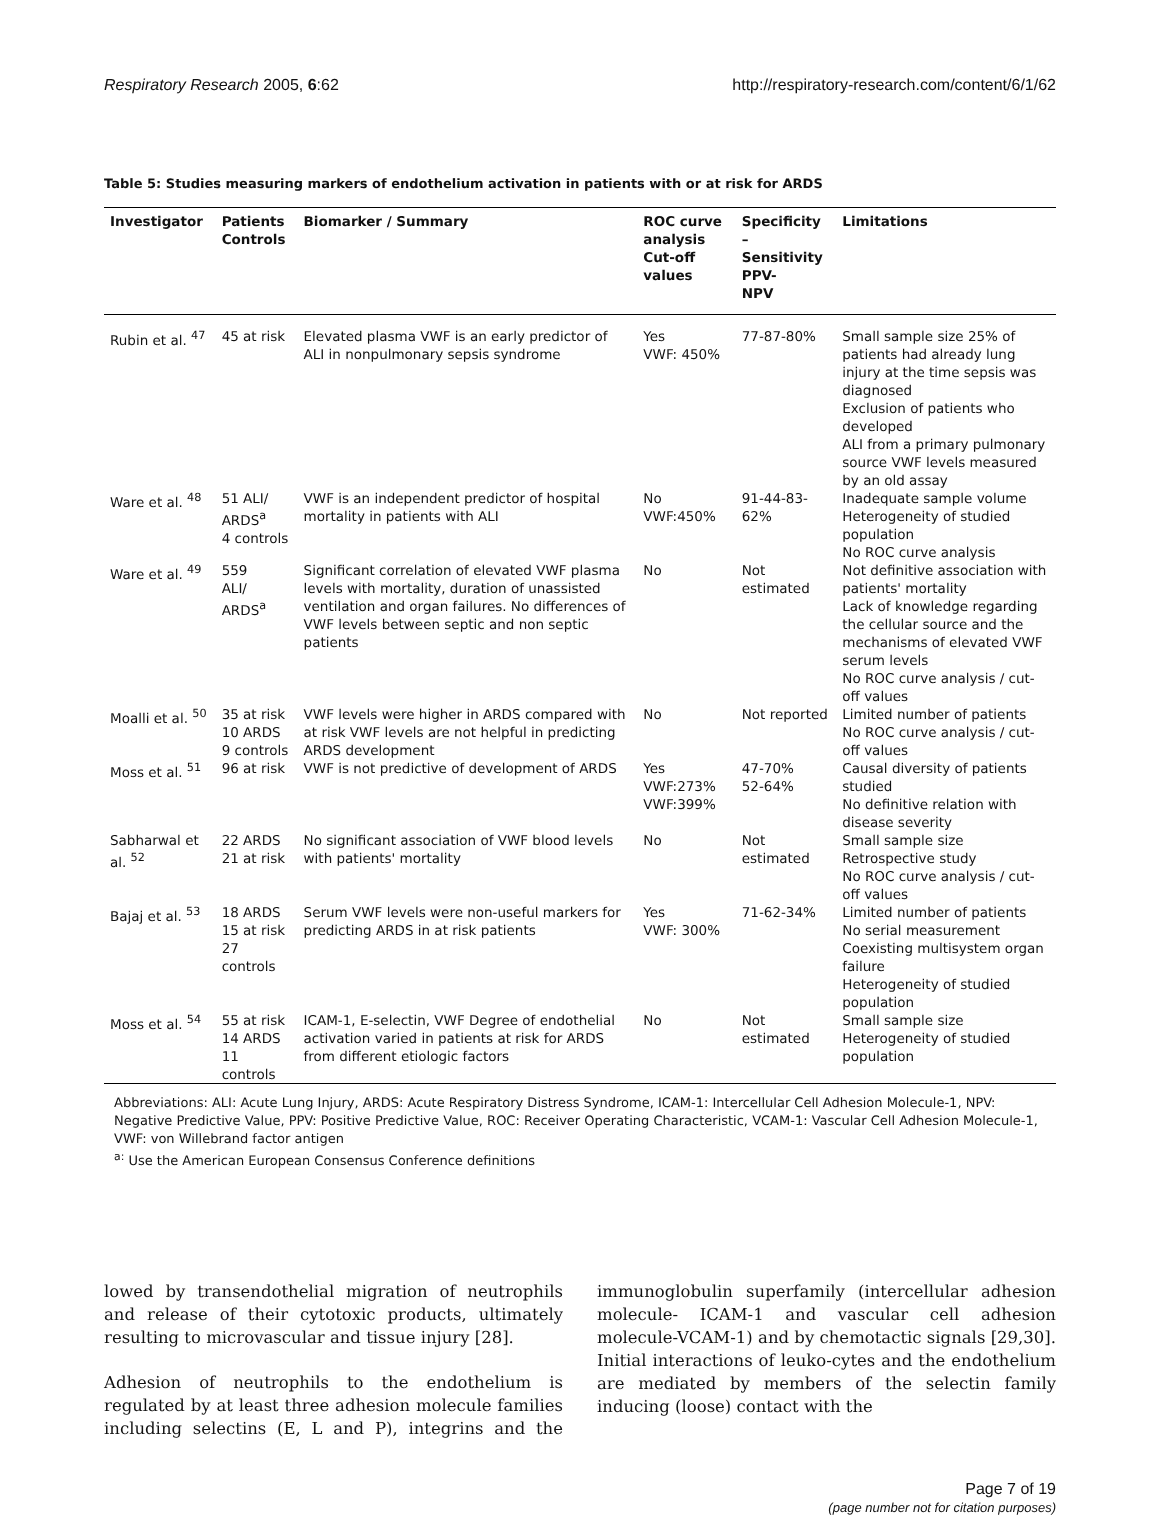Respiratory Research 2005, 6:62 http://respiratory-research.com/content/6/1/62
Table 5: Studies measuring markers of endothelium activation in patients with or at risk for ARDS
| Investigator | Patients Controls | Biomarker / Summary | ROC curve analysis Cut-off values | Specificity – Sensitivity PPV- NPV | Limitations |
| --- | --- | --- | --- | --- | --- |
| Rubin et al. <sup>47</sup> | 45 at risk | Elevated plasma VWF is an early predictor of ALI in nonpulmonary sepsis syndrome | Yes VWF: 450% | 77-87-80% | Small sample size 25% of patients had already lung injury at the time sepsis was diagnosed Exclusion of patients who developed ALI from a primary pulmonary source VWF levels measured by an old assay |
| Ware et al. <sup>48</sup> | 51 ALI/ ARDS<sup>a</sup> 4 controls | VWF is an independent predictor of hospital mortality in patients with ALI | No VWF:450% | 91-44-83-62% | Inadequate sample volume Heterogeneity of studied population No ROC curve analysis |
| Ware et al. <sup>49</sup> | 559 ALI/ ARDS<sup>a</sup> | Significant correlation of elevated VWF plasma levels with mortality, duration of unassisted ventilation and organ failures. No differences of VWF levels between septic and non septic patients | No | Not estimated | Not definitive association with patients' mortality Lack of knowledge regarding the cellular source and the mechanisms of elevated VWF serum levels No ROC curve analysis / cut-off values |
| Moalli et al. <sup>50</sup> | 35 at risk 10 ARDS 9 controls | VWF levels were higher in ARDS compared with at risk VWF levels are not helpful in predicting ARDS development | No | Not reported | Limited number of patients No ROC curve analysis / cut-off values |
| Moss et al. <sup>51</sup> | 96 at risk | VWF is not predictive of development of ARDS | Yes VWF:273% VWF:399% | 47-70% 52-64% | Causal diversity of patients studied No definitive relation with disease severity |
| Sabharwal et al. <sup>52</sup> | 22 ARDS 21 at risk | No significant association of VWF blood levels with patients' mortality | No | Not estimated | Small sample size Retrospective study No ROC curve analysis / cut-off values |
| Bajaj et al. <sup>53</sup> | 18 ARDS 15 at risk 27 controls | Serum VWF levels were non-useful markers for predicting ARDS in at risk patients | Yes VWF: 300% | 71-62-34% | Limited number of patients No serial measurement Coexisting multisystem organ failure Heterogeneity of studied population |
| Moss et al. <sup>54</sup> | 55 at risk 14 ARDS 11 controls | ICAM-1, E-selectin, VWF Degree of endothelial activation varied in patients at risk for ARDS from different etiologic factors | No | Not estimated | Small sample size Heterogeneity of studied population |
Abbreviations: ALI: Acute Lung Injury, ARDS: Acute Respiratory Distress Syndrome, ICAM-1: Intercellular Cell Adhesion Molecule-1, NPV: Negative Predictive Value, PPV: Positive Predictive Value, ROC: Receiver Operating Characteristic, VCAM-1: Vascular Cell Adhesion Molecule-1, VWF: von Willebrand factor antigen
<sup>a:</sup> Use the American European Consensus Conference definitions
lowed by transendothelial migration of neutrophils and release of their cytotoxic products, ultimately resulting to microvascular and tissue injury [28].
Adhesion of neutrophils to the endothelium is regulated by at least three adhesion molecule families including selectins (E, L and P), integrins and the immunoglobulin superfamily (intercellular adhesion molecule- ICAM-1 and vascular cell adhesion molecule-VCAM-1) and by chemotactic signals [29,30]. Initial interactions of leuko-cytes and the endothelium are mediated by members of the selectin family inducing (loose) contact with the
Page 7 of 19
(page number not for citation purposes)